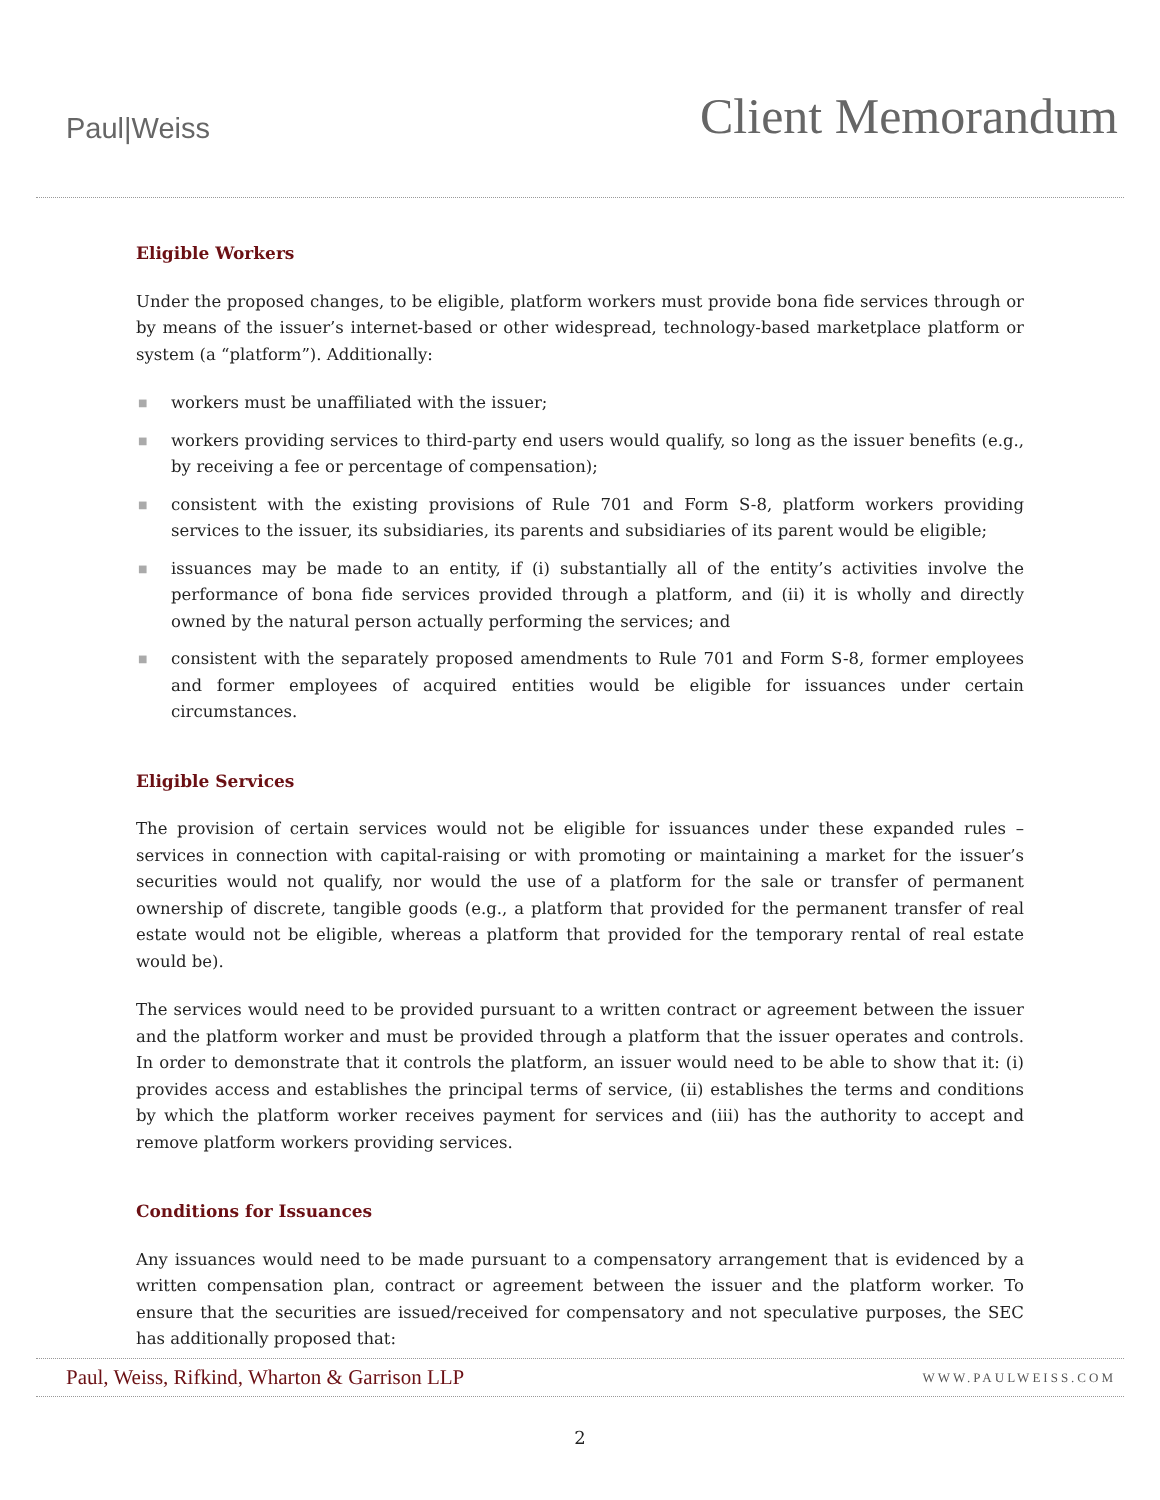Paul|Weiss
Client Memorandum
Eligible Workers
Under the proposed changes, to be eligible, platform workers must provide bona fide services through or by means of the issuer’s internet-based or other widespread, technology-based marketplace platform or system (a “platform”). Additionally:
■ workers must be unaffiliated with the issuer;
■ workers providing services to third-party end users would qualify, so long as the issuer benefits (e.g., by receiving a fee or percentage of compensation);
■ consistent with the existing provisions of Rule 701 and Form S-8, platform workers providing services to the issuer, its subsidiaries, its parents and subsidiaries of its parent would be eligible;
■ issuances may be made to an entity, if (i) substantially all of the entity’s activities involve the performance of bona fide services provided through a platform, and (ii) it is wholly and directly owned by the natural person actually performing the services; and
■ consistent with the separately proposed amendments to Rule 701 and Form S-8, former employees and former employees of acquired entities would be eligible for issuances under certain circumstances.
Eligible Services
The provision of certain services would not be eligible for issuances under these expanded rules – services in connection with capital-raising or with promoting or maintaining a market for the issuer’s securities would not qualify, nor would the use of a platform for the sale or transfer of permanent ownership of discrete, tangible goods (e.g., a platform that provided for the permanent transfer of real estate would not be eligible, whereas a platform that provided for the temporary rental of real estate would be).
The services would need to be provided pursuant to a written contract or agreement between the issuer and the platform worker and must be provided through a platform that the issuer operates and controls. In order to demonstrate that it controls the platform, an issuer would need to be able to show that it: (i) provides access and establishes the principal terms of service, (ii) establishes the terms and conditions by which the platform worker receives payment for services and (iii) has the authority to accept and remove platform workers providing services.
Conditions for Issuances
Any issuances would need to be made pursuant to a compensatory arrangement that is evidenced by a written compensation plan, contract or agreement between the issuer and the platform worker. To ensure that the securities are issued/received for compensatory and not speculative purposes, the SEC has additionally proposed that:
Paul, Weiss, Rifkind, Wharton & Garrison LLP WWW.PAULWEISS.COM
2